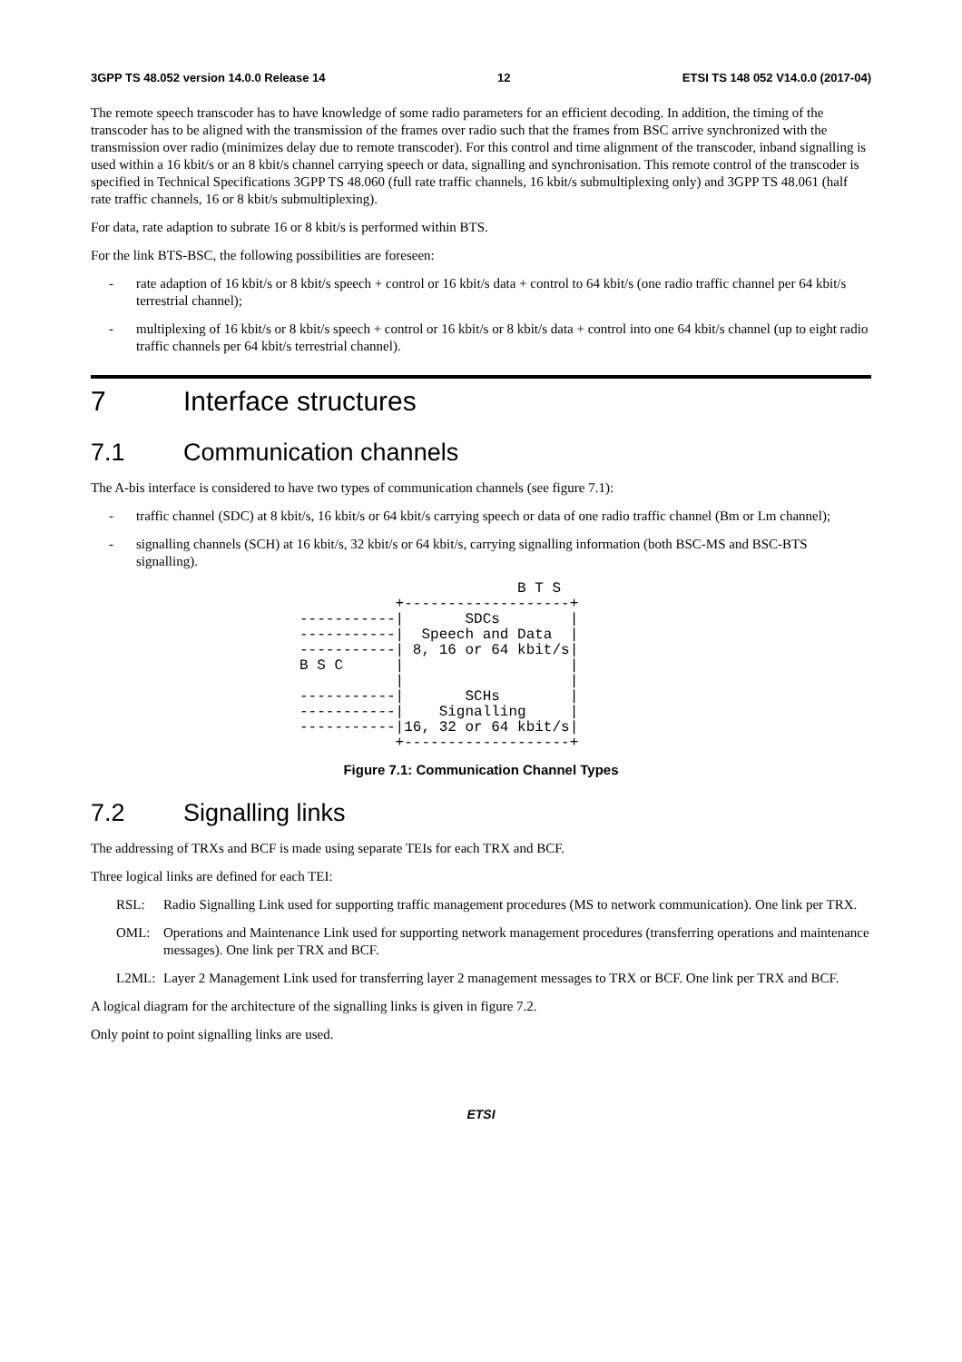3GPP TS 48.052 version 14.0.0 Release 14 12 ETSI TS 148 052 V14.0.0 (2017-04)
The remote speech transcoder has to have knowledge of some radio parameters for an efficient decoding. In addition, the timing of the transcoder has to be aligned with the transmission of the frames over radio such that the frames from BSC arrive synchronized with the transmission over radio (minimizes delay due to remote transcoder). For this control and time alignment of the transcoder, inband signalling is used within a 16 kbit/s or an 8 kbit/s channel carrying speech or data, signalling and synchronisation. This remote control of the transcoder is specified in Technical Specifications 3GPP TS 48.060 (full rate traffic channels, 16 kbit/s submultiplexing only) and 3GPP TS 48.061 (half rate traffic channels, 16 or 8 kbit/s submultiplexing).
For data, rate adaption to subrate 16 or 8 kbit/s is performed within BTS.
For the link BTS-BSC, the following possibilities are foreseen:
- rate adaption of 16 kbit/s or 8 kbit/s speech + control or 16 kbit/s data + control to 64 kbit/s (one radio traffic channel per 64 kbit/s terrestrial channel);
- multiplexing of 16 kbit/s or 8 kbit/s speech + control or 16 kbit/s or 8 kbit/s data + control into one 64 kbit/s channel (up to eight radio traffic channels per 64 kbit/s terrestrial channel).
7 Interface structures
7.1 Communication channels
The A-bis interface is considered to have two types of communication channels (see figure 7.1):
- traffic channel (SDC) at 8 kbit/s, 16 kbit/s or 64 kbit/s carrying speech or data of one radio traffic channel (Bm or Lm channel);
- signalling channels (SCH) at 16 kbit/s, 32 kbit/s or 64 kbit/s, carrying signalling information (both BSC-MS and BSC-BTS signalling).
                         B T S
           +-------------------+
-----------|       SDCs        |
-----------|  Speech and Data  |
-----------| 8, 16 or 64 kbit/s|
B S C      |                   |
           |                   |
-----------|       SCHs        |
-----------|    Signalling     |
-----------|16, 32 or 64 kbit/s|
           +-------------------+
Figure 7.1: Communication Channel Types
7.2 Signalling links
The addressing of TRXs and BCF is made using separate TEIs for each TRX and BCF.
Three logical links are defined for each TEI:
RSL: Radio Signalling Link used for supporting traffic management procedures (MS to network communication). One link per TRX.
OML: Operations and Maintenance Link used for supporting network management procedures (transferring operations and maintenance messages). One link per TRX and BCF.
L2ML: Layer 2 Management Link used for transferring layer 2 management messages to TRX or BCF. One link per TRX and BCF.
A logical diagram for the architecture of the signalling links is given in figure 7.2.
Only point to point signalling links are used.
ETSI